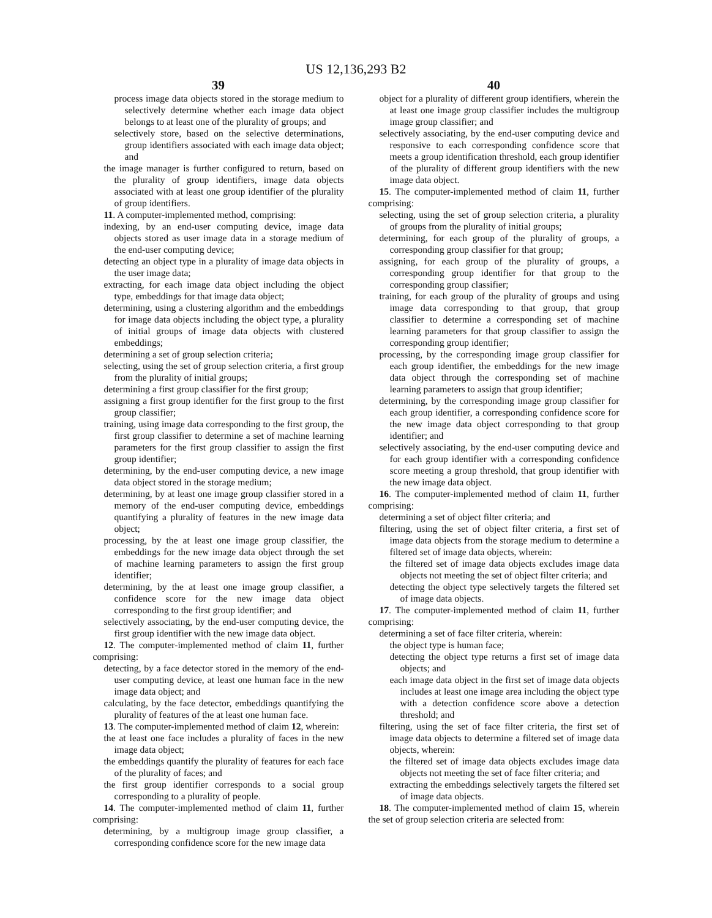US 12,136,293 B2
39
process image data objects stored in the storage medium to selectively determine whether each image data object belongs to at least one of the plurality of groups; and
selectively store, based on the selective determinations, group identifiers associated with each image data object; and
the image manager is further configured to return, based on the plurality of group identifiers, image data objects associated with at least one group identifier of the plurality of group identifiers.
11. A computer-implemented method, comprising:
indexing, by an end-user computing device, image data objects stored as user image data in a storage medium of the end-user computing device;
detecting an object type in a plurality of image data objects in the user image data;
extracting, for each image data object including the object type, embeddings for that image data object;
determining, using a clustering algorithm and the embeddings for image data objects including the object type, a plurality of initial groups of image data objects with clustered embeddings;
determining a set of group selection criteria;
selecting, using the set of group selection criteria, a first group from the plurality of initial groups;
determining a first group classifier for the first group;
assigning a first group identifier for the first group to the first group classifier;
training, using image data corresponding to the first group, the first group classifier to determine a set of machine learning parameters for the first group classifier to assign the first group identifier;
determining, by the end-user computing device, a new image data object stored in the storage medium;
determining, by at least one image group classifier stored in a memory of the end-user computing device, embeddings quantifying a plurality of features in the new image data object;
processing, by the at least one image group classifier, the embeddings for the new image data object through the set of machine learning parameters to assign the first group identifier;
determining, by the at least one image group classifier, a confidence score for the new image data object corresponding to the first group identifier; and
selectively associating, by the end-user computing device, the first group identifier with the new image data object.
12. The computer-implemented method of claim 11, further comprising:
detecting, by a face detector stored in the memory of the end-user computing device, at least one human face in the new image data object; and
calculating, by the face detector, embeddings quantifying the plurality of features of the at least one human face.
13. The computer-implemented method of claim 12, wherein:
the at least one face includes a plurality of faces in the new image data object;
the embeddings quantify the plurality of features for each face of the plurality of faces; and
the first group identifier corresponds to a social group corresponding to a plurality of people.
14. The computer-implemented method of claim 11, further comprising:
determining, by a multigroup image group classifier, a corresponding confidence score for the new image data
40
object for a plurality of different group identifiers, wherein the at least one image group classifier includes the multigroup image group classifier; and
selectively associating, by the end-user computing device and responsive to each corresponding confidence score that meets a group identification threshold, each group identifier of the plurality of different group identifiers with the new image data object.
15. The computer-implemented method of claim 11, further comprising:
selecting, using the set of group selection criteria, a plurality of groups from the plurality of initial groups;
determining, for each group of the plurality of groups, a corresponding group classifier for that group;
assigning, for each group of the plurality of groups, a corresponding group identifier for that group to the corresponding group classifier;
training, for each group of the plurality of groups and using image data corresponding to that group, that group classifier to determine a corresponding set of machine learning parameters for that group classifier to assign the corresponding group identifier;
processing, by the corresponding image group classifier for each group identifier, the embeddings for the new image data object through the corresponding set of machine learning parameters to assign that group identifier;
determining, by the corresponding image group classifier for each group identifier, a corresponding confidence score for the new image data object corresponding to that group identifier; and
selectively associating, by the end-user computing device and for each group identifier with a corresponding confidence score meeting a group threshold, that group identifier with the new image data object.
16. The computer-implemented method of claim 11, further comprising:
determining a set of object filter criteria; and
filtering, using the set of object filter criteria, a first set of image data objects from the storage medium to determine a filtered set of image data objects, wherein:
the filtered set of image data objects excludes image data objects not meeting the set of object filter criteria; and
detecting the object type selectively targets the filtered set of image data objects.
17. The computer-implemented method of claim 11, further comprising:
determining a set of face filter criteria, wherein:
the object type is human face;
detecting the object type returns a first set of image data objects; and
each image data object in the first set of image data objects includes at least one image area including the object type with a detection confidence score above a detection threshold; and
filtering, using the set of face filter criteria, the first set of image data objects to determine a filtered set of image data objects, wherein:
the filtered set of image data objects excludes image data objects not meeting the set of face filter criteria; and
extracting the embeddings selectively targets the filtered set of image data objects.
18. The computer-implemented method of claim 15, wherein the set of group selection criteria are selected from: